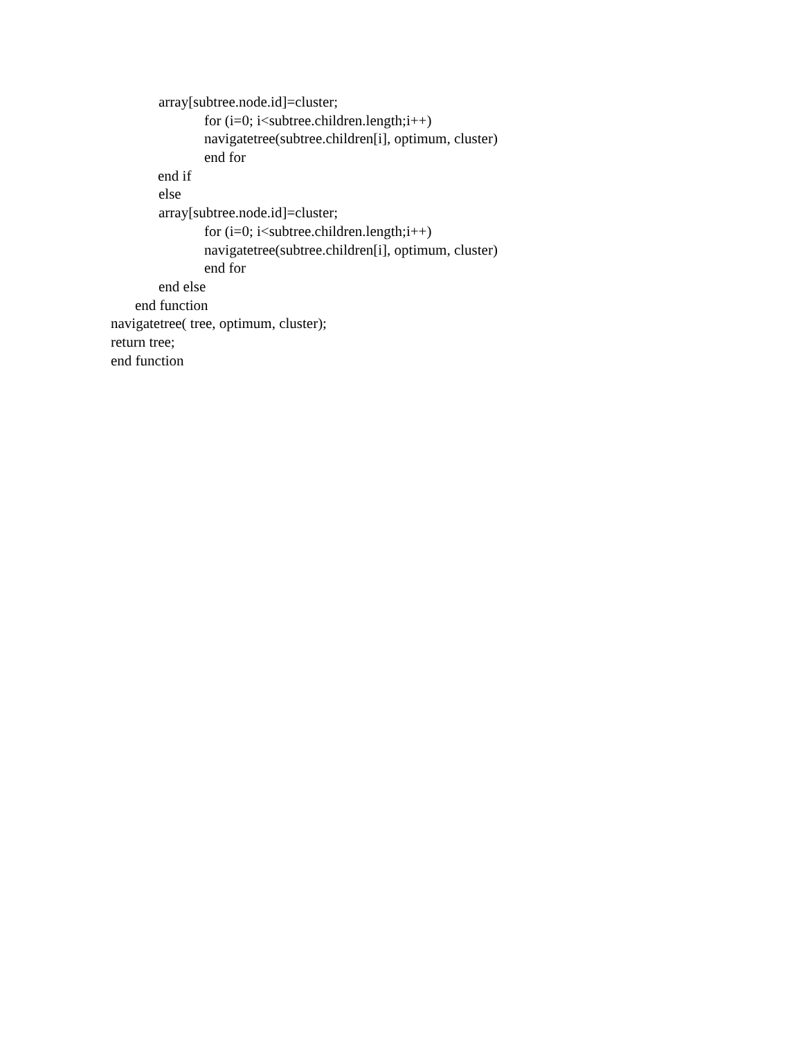array[subtree.node.id]=cluster;
for (i=0; i<subtree.children.length;i++)
navigatetree(subtree.children[i], optimum, cluster)
end for
end if
else
array[subtree.node.id]=cluster;
for (i=0; i<subtree.children.length;i++)
navigatetree(subtree.children[i], optimum, cluster)
end for
end else
end function
navigatetree( tree, optimum, cluster);
return tree;
end function